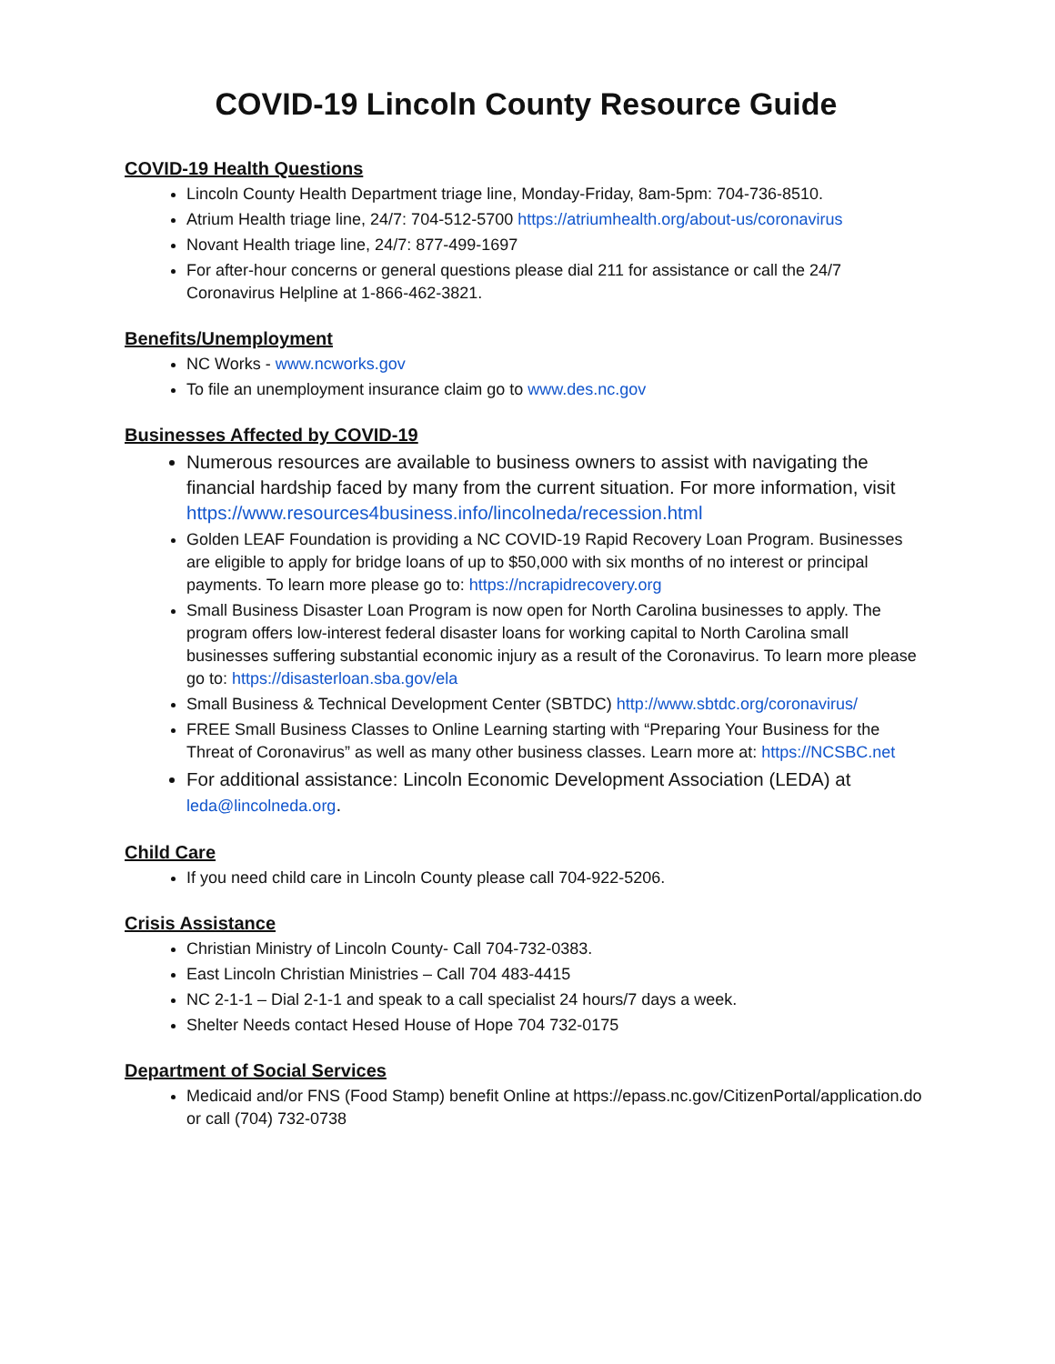COVID-19 Lincoln County Resource Guide
COVID-19 Health Questions
Lincoln County Health Department triage line, Monday-Friday, 8am-5pm: 704-736-8510.
Atrium Health triage line, 24/7: 704-512-5700 https://atriumhealth.org/about-us/coronavirus
Novant Health triage line, 24/7: 877-499-1697
For after-hour concerns or general questions please dial 211 for assistance or call the 24/7 Coronavirus Helpline at 1-866-462-3821.
Benefits/Unemployment
NC Works - www.ncworks.gov
To file an unemployment insurance claim go to www.des.nc.gov
Businesses Affected by COVID-19
Numerous resources are available to business owners to assist with navigating the financial hardship faced by many from the current situation. For more information, visit https://www.resources4business.info/lincolneda/recession.html
Golden LEAF Foundation is providing a NC COVID-19 Rapid Recovery Loan Program. Businesses are eligible to apply for bridge loans of up to $50,000 with six months of no interest or principal payments. To learn more please go to: https://ncrapidrecovery.org
Small Business Disaster Loan Program is now open for North Carolina businesses to apply. The program offers low-interest federal disaster loans for working capital to North Carolina small businesses suffering substantial economic injury as a result of the Coronavirus. To learn more please go to: https://disasterloan.sba.gov/ela
Small Business & Technical Development Center (SBTDC) http://www.sbtdc.org/coronavirus/
FREE Small Business Classes to Online Learning starting with “Preparing Your Business for the Threat of Coronavirus” as well as many other business classes. Learn more at: https://NCSBC.net
For additional assistance: Lincoln Economic Development Association (LEDA) at leda@lincolneda.org.
Child Care
If you need child care in Lincoln County please call 704-922-5206.
Crisis Assistance
Christian Ministry of Lincoln County- Call 704-732-0383.
East Lincoln Christian Ministries – Call 704 483-4415
NC 2-1-1 – Dial 2-1-1 and speak to a call specialist 24 hours/7 days a week.
Shelter Needs contact Hesed House of Hope 704 732-0175
Department of Social Services
Medicaid and/or FNS (Food Stamp) benefit Online at https://epass.nc.gov/CitizenPortal/application.do or call (704) 732-0738